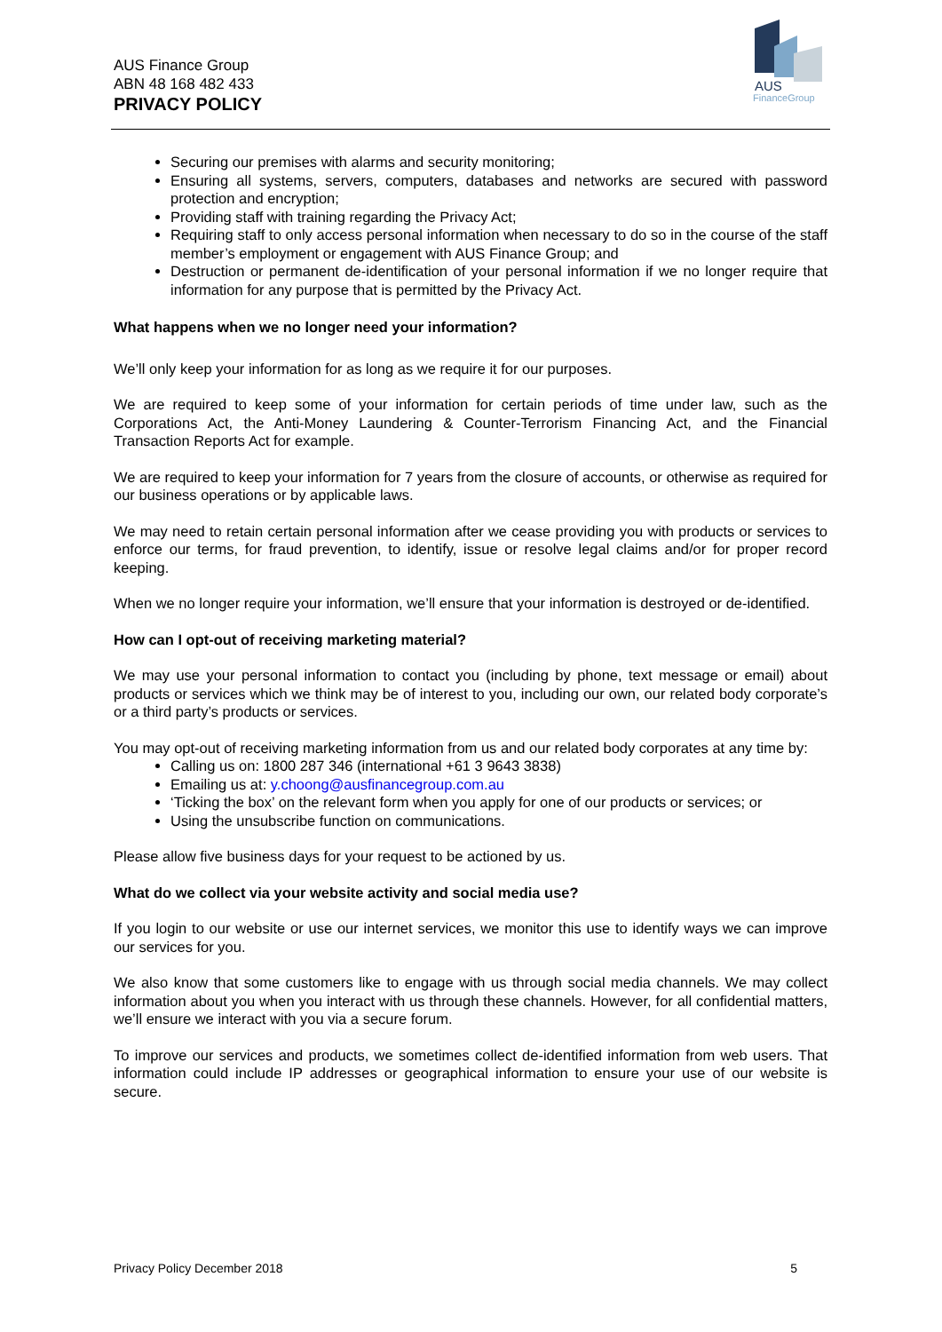AUS Finance Group
ABN 48 168 482 433
PRIVACY POLICY
AUS
FinanceGroup
Securing our premises with alarms and security monitoring;
Ensuring all systems, servers, computers, databases and networks are secured with password protection and encryption;
Providing staff with training regarding the Privacy Act;
Requiring staff to only access personal information when necessary to do so in the course of the staff member’s employment or engagement with AUS Finance Group; and
Destruction or permanent de-identification of your personal information if we no longer require that information for any purpose that is permitted by the Privacy Act.
What happens when we no longer need your information?
We’ll only keep your information for as long as we require it for our purposes.
We are required to keep some of your information for certain periods of time under law, such as the Corporations Act, the Anti-Money Laundering & Counter-Terrorism Financing Act, and the Financial Transaction Reports Act for example.
We are required to keep your information for 7 years from the closure of accounts, or otherwise as required for our business operations or by applicable laws.
We may need to retain certain personal information after we cease providing you with products or services to enforce our terms, for fraud prevention, to identify, issue or resolve legal claims and/or for proper record keeping.
When we no longer require your information, we’ll ensure that your information is destroyed or de-identified.
How can I opt-out of receiving marketing material?
We may use your personal information to contact you (including by phone, text message or email) about products or services which we think may be of interest to you, including our own, our related body corporate’s or a third party’s products or services.
You may opt-out of receiving marketing information from us and our related body corporates at any time by:
Calling us on: 1800 287 346 (international +61 3 9643 3838)
Emailing us at: y.choong@ausfinancegroup.com.au
‘Ticking the box’ on the relevant form when you apply for one of our products or services; or
Using the unsubscribe function on communications.
Please allow five business days for your request to be actioned by us.
What do we collect via your website activity and social media use?
If you login to our website or use our internet services, we monitor this use to identify ways we can improve our services for you.
We also know that some customers like to engage with us through social media channels. We may collect information about you when you interact with us through these channels. However, for all confidential matters, we’ll ensure we interact with you via a secure forum.
To improve our services and products, we sometimes collect de-identified information from web users. That information could include IP addresses or geographical information to ensure your use of our website is secure.
Privacy Policy December 2018 5